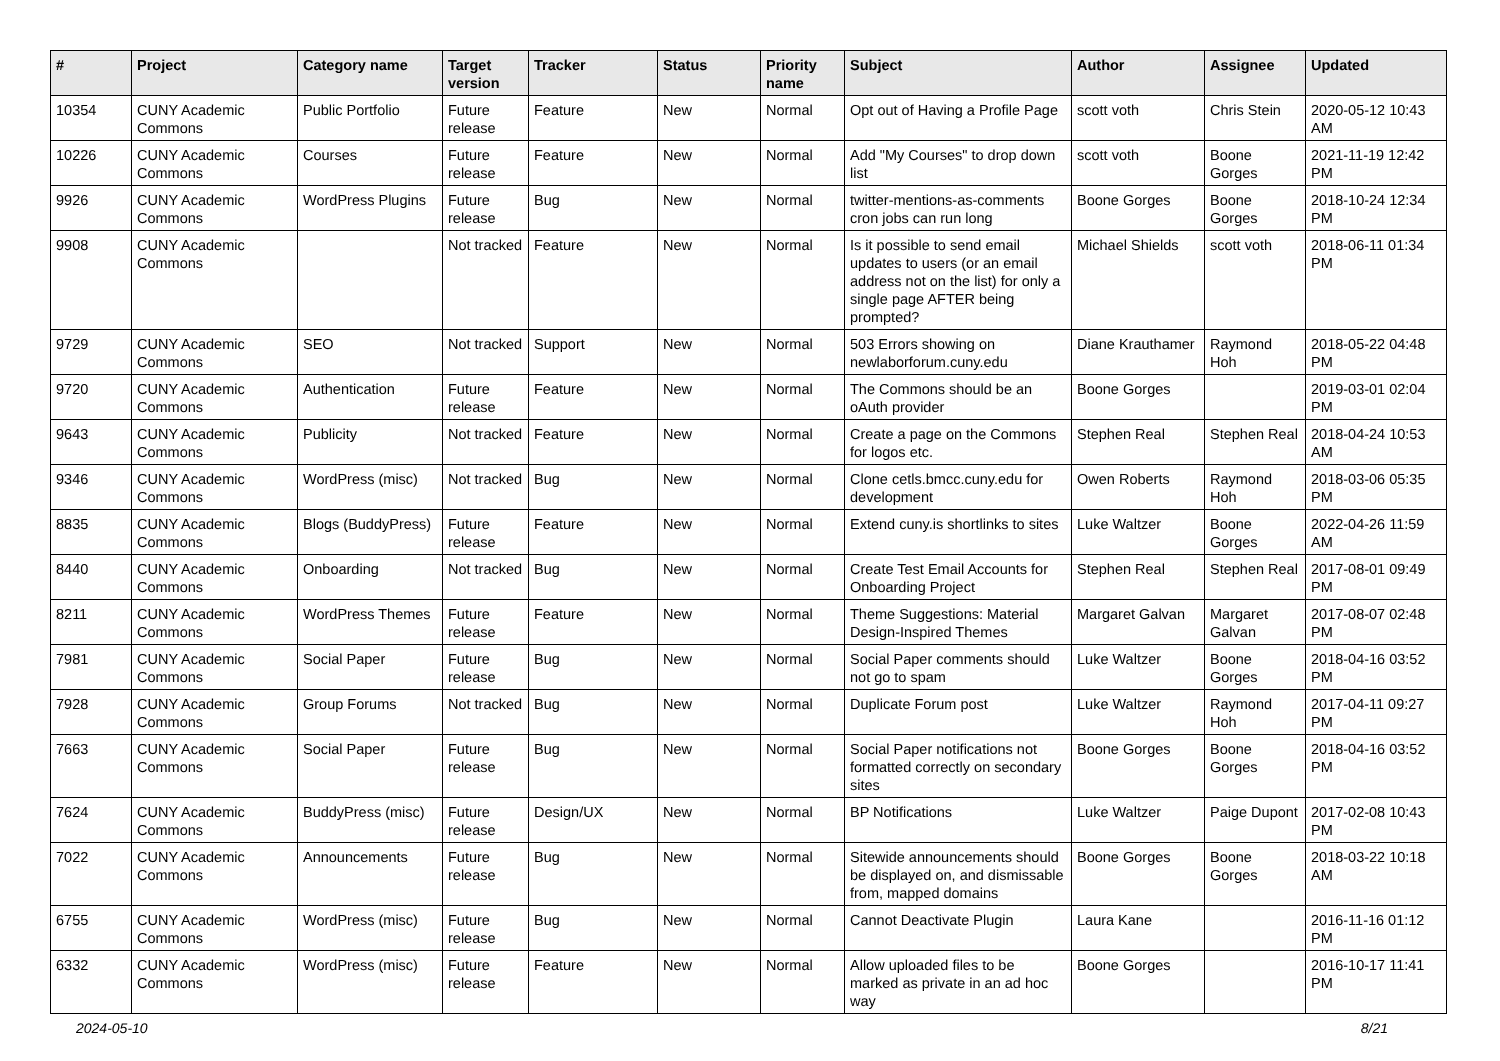| # | Project | Category name | Target version | Tracker | Status | Priority name | Subject | Author | Assignee | Updated |
| --- | --- | --- | --- | --- | --- | --- | --- | --- | --- | --- |
| 10354 | CUNY Academic Commons | Public Portfolio | Future release | Feature | New | Normal | Opt out of Having a Profile Page | scott voth | Chris Stein | 2020-05-12 10:43 AM |
| 10226 | CUNY Academic Commons | Courses | Future release | Feature | New | Normal | Add "My Courses" to drop down list | scott voth | Boone Gorges | 2021-11-19 12:42 PM |
| 9926 | CUNY Academic Commons | WordPress Plugins | Future release | Bug | New | Normal | twitter-mentions-as-comments cron jobs can run long | Boone Gorges | Boone Gorges | 2018-10-24 12:34 PM |
| 9908 | CUNY Academic Commons | | Not tracked | Feature | New | Normal | Is it possible to send email updates to users (or an email address not on the list) for only a single page AFTER being prompted? | Michael Shields | scott voth | 2018-06-11 01:34 PM |
| 9729 | CUNY Academic Commons | SEO | Not tracked | Support | New | Normal | 503 Errors showing on newlaborforum.cuny.edu | Diane Krauthamer | Raymond Hoh | 2018-05-22 04:48 PM |
| 9720 | CUNY Academic Commons | Authentication | Future release | Feature | New | Normal | The Commons should be an oAuth provider | Boone Gorges | | 2019-03-01 02:04 PM |
| 9643 | CUNY Academic Commons | Publicity | Not tracked | Feature | New | Normal | Create a page on the Commons for logos etc. | Stephen Real | Stephen Real | 2018-04-24 10:53 AM |
| 9346 | CUNY Academic Commons | WordPress (misc) | Not tracked | Bug | New | Normal | Clone cetls.bmcc.cuny.edu for development | Owen Roberts | Raymond Hoh | 2018-03-06 05:35 PM |
| 8835 | CUNY Academic Commons | Blogs (BuddyPress) | Future release | Feature | New | Normal | Extend cuny.is shortlinks to sites | Luke Waltzer | Boone Gorges | 2022-04-26 11:59 AM |
| 8440 | CUNY Academic Commons | Onboarding | Not tracked | Bug | New | Normal | Create Test Email Accounts for Onboarding Project | Stephen Real | Stephen Real | 2017-08-01 09:49 PM |
| 8211 | CUNY Academic Commons | WordPress Themes | Future release | Feature | New | Normal | Theme Suggestions: Material Design-Inspired Themes | Margaret Galvan | Margaret Galvan | 2017-08-07 02:48 PM |
| 7981 | CUNY Academic Commons | Social Paper | Future release | Bug | New | Normal | Social Paper comments should not go to spam | Luke Waltzer | Boone Gorges | 2018-04-16 03:52 PM |
| 7928 | CUNY Academic Commons | Group Forums | Not tracked | Bug | New | Normal | Duplicate Forum post | Luke Waltzer | Raymond Hoh | 2017-04-11 09:27 PM |
| 7663 | CUNY Academic Commons | Social Paper | Future release | Bug | New | Normal | Social Paper notifications not formatted correctly on secondary sites | Boone Gorges | Boone Gorges | 2018-04-16 03:52 PM |
| 7624 | CUNY Academic Commons | BuddyPress (misc) | Future release | Design/UX | New | Normal | BP Notifications | Luke Waltzer | Paige Dupont | 2017-02-08 10:43 PM |
| 7022 | CUNY Academic Commons | Announcements | Future release | Bug | New | Normal | Sitewide announcements should be displayed on, and dismissable from, mapped domains | Boone Gorges | Boone Gorges | 2018-03-22 10:18 AM |
| 6755 | CUNY Academic Commons | WordPress (misc) | Future release | Bug | New | Normal | Cannot Deactivate Plugin | Laura Kane | | 2016-11-16 01:12 PM |
| 6332 | CUNY Academic Commons | WordPress (misc) | Future release | Feature | New | Normal | Allow uploaded files to be marked as private in an ad hoc way | Boone Gorges | | 2016-10-17 11:41 PM |
2024-05-10 8/21